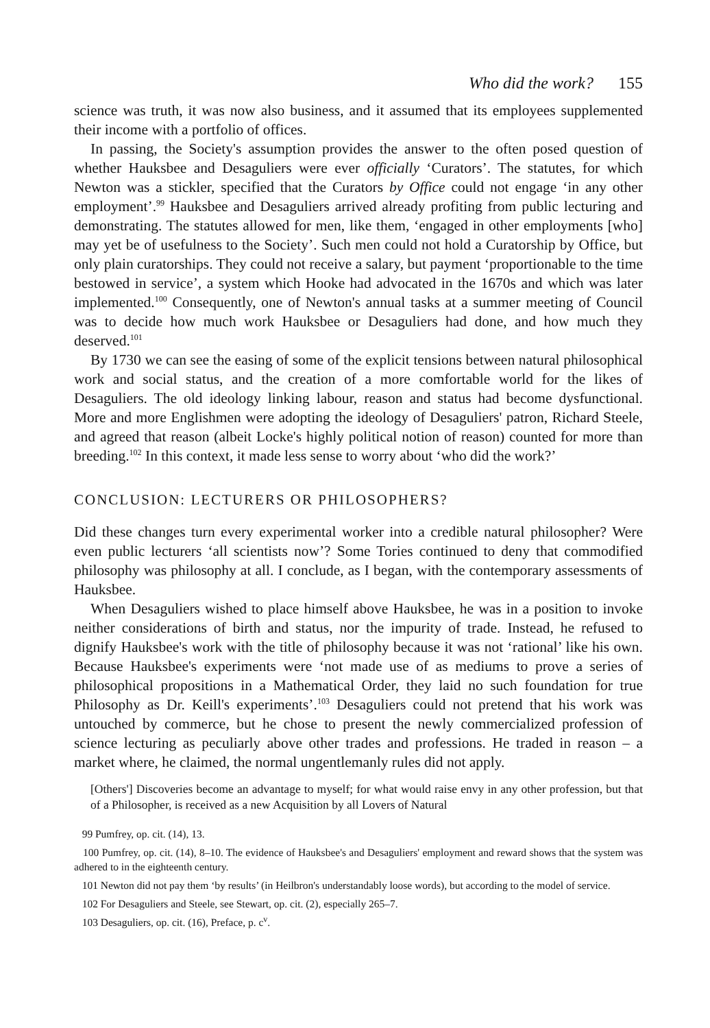Who did the work? 155
science was truth, it was now also business, and it assumed that its employees supplemented their income with a portfolio of offices.
In passing, the Society's assumption provides the answer to the often posed question of whether Hauksbee and Desaguliers were ever officially ‘Curators’. The statutes, for which Newton was a stickler, specified that the Curators by Office could not engage ‘in any other employment’.<sup>99</sup> Hauksbee and Desaguliers arrived already profiting from public lecturing and demonstrating. The statutes allowed for men, like them, ‘engaged in other employments [who] may yet be of usefulness to the Society’. Such men could not hold a Curatorship by Office, but only plain curatorships. They could not receive a salary, but payment ‘proportionable to the time bestowed in service’, a system which Hooke had advocated in the 1670s and which was later implemented.<sup>100</sup> Consequently, one of Newton's annual tasks at a summer meeting of Council was to decide how much work Hauksbee or Desaguliers had done, and how much they deserved.<sup>101</sup>
By 1730 we can see the easing of some of the explicit tensions between natural philosophical work and social status, and the creation of a more comfortable world for the likes of Desaguliers. The old ideology linking labour, reason and status had become dysfunctional. More and more Englishmen were adopting the ideology of Desaguliers' patron, Richard Steele, and agreed that reason (albeit Locke's highly political notion of reason) counted for more than breeding.<sup>102</sup> In this context, it made less sense to worry about ‘who did the work?’
CONCLUSION: LECTURERS OR PHILOSOPHERS?
Did these changes turn every experimental worker into a credible natural philosopher? Were even public lecturers ‘all scientists now’? Some Tories continued to deny that commodified philosophy was philosophy at all. I conclude, as I began, with the contemporary assessments of Hauksbee.
When Desaguliers wished to place himself above Hauksbee, he was in a position to invoke neither considerations of birth and status, nor the impurity of trade. Instead, he refused to dignify Hauksbee's work with the title of philosophy because it was not ‘rational’ like his own. Because Hauksbee's experiments were ‘not made use of as mediums to prove a series of philosophical propositions in a Mathematical Order, they laid no such foundation for true Philosophy as Dr. Keill's experiments’.<sup>103</sup> Desaguliers could not pretend that his work was untouched by commerce, but he chose to present the newly commercialized profession of science lecturing as peculiarly above other trades and professions. He traded in reason – a market where, he claimed, the normal ungentlemanly rules did not apply.
[Others'] Discoveries become an advantage to myself; for what would raise envy in any other profession, but that of a Philosopher, is received as a new Acquisition by all Lovers of Natural
99 Pumfrey, op. cit. (14), 13.
100 Pumfrey, op. cit. (14), 8–10. The evidence of Hauksbee's and Desaguliers' employment and reward shows that the system was adhered to in the eighteenth century.
101 Newton did not pay them ‘by results’ (in Heilbron's understandably loose words), but according to the model of service.
102 For Desaguliers and Steele, see Stewart, op. cit. (2), especially 265–7.
103 Desaguliers, op. cit. (16), Preface, p. c<sup>v</sup>.